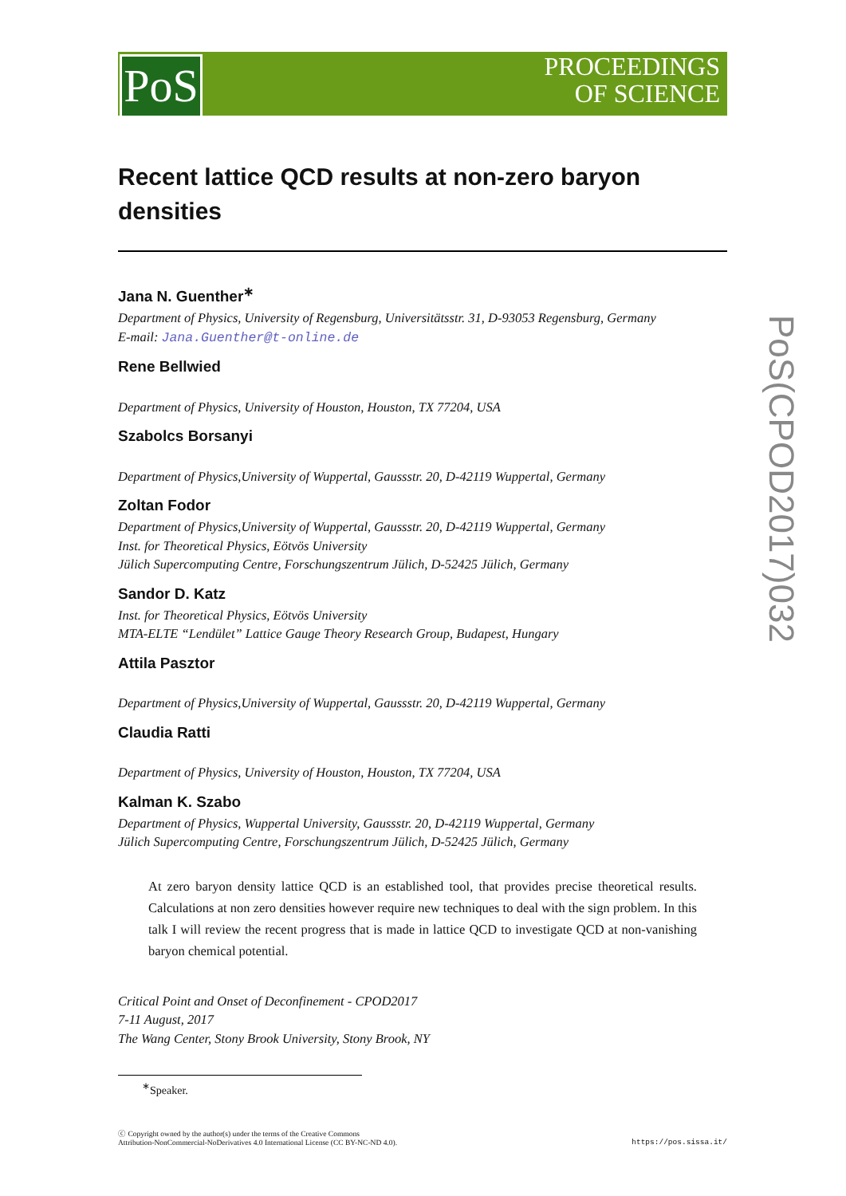PoS
PROCEEDINGS
OF SCIENCE
PoS(CPOD2017)032
Recent lattice QCD results at non-zero baryon densities
Jana N. Guenther<sup>∗</sup>
Department of Physics, University of Regensburg, Universitätsstr. 31, D-93053 Regensburg, Germany
E-mail: Jana.Guenther@t-online.de
Rene Bellwied
Department of Physics, University of Houston, Houston, TX 77204, USA
Szabolcs Borsanyi
Department of Physics,University of Wuppertal, Gaussstr. 20, D-42119 Wuppertal, Germany
Zoltan Fodor
Department of Physics,University of Wuppertal, Gaussstr. 20, D-42119 Wuppertal, Germany
Inst. for Theoretical Physics, Eötvös University
Jülich Supercomputing Centre, Forschungszentrum Jülich, D-52425 Jülich, Germany
Sandor D. Katz
Inst. for Theoretical Physics, Eötvös University
MTA-ELTE “Lendület” Lattice Gauge Theory Research Group, Budapest, Hungary
Attila Pasztor
Department of Physics,University of Wuppertal, Gaussstr. 20, D-42119 Wuppertal, Germany
Claudia Ratti
Department of Physics, University of Houston, Houston, TX 77204, USA
Kalman K. Szabo
Department of Physics, Wuppertal University, Gaussstr. 20, D-42119 Wuppertal, Germany
Jülich Supercomputing Centre, Forschungszentrum Jülich, D-52425 Jülich, Germany
At zero baryon density lattice QCD is an established tool, that provides precise theoretical results. Calculations at non zero densities however require new techniques to deal with the sign problem. In this talk I will review the recent progress that is made in lattice QCD to investigate QCD at non-vanishing baryon chemical potential.
Critical Point and Onset of Deconfinement - CPOD2017
7-11 August, 2017
The Wang Center, Stony Brook University, Stony Brook, NY
<sup>∗</sup>Speaker.
ⓒ Copyright owned by the author(s) under the terms of the Creative Commons
Attribution-NonCommercial-NoDerivatives 4.0 International License (CC BY-NC-ND 4.0).
https://pos.sissa.it/